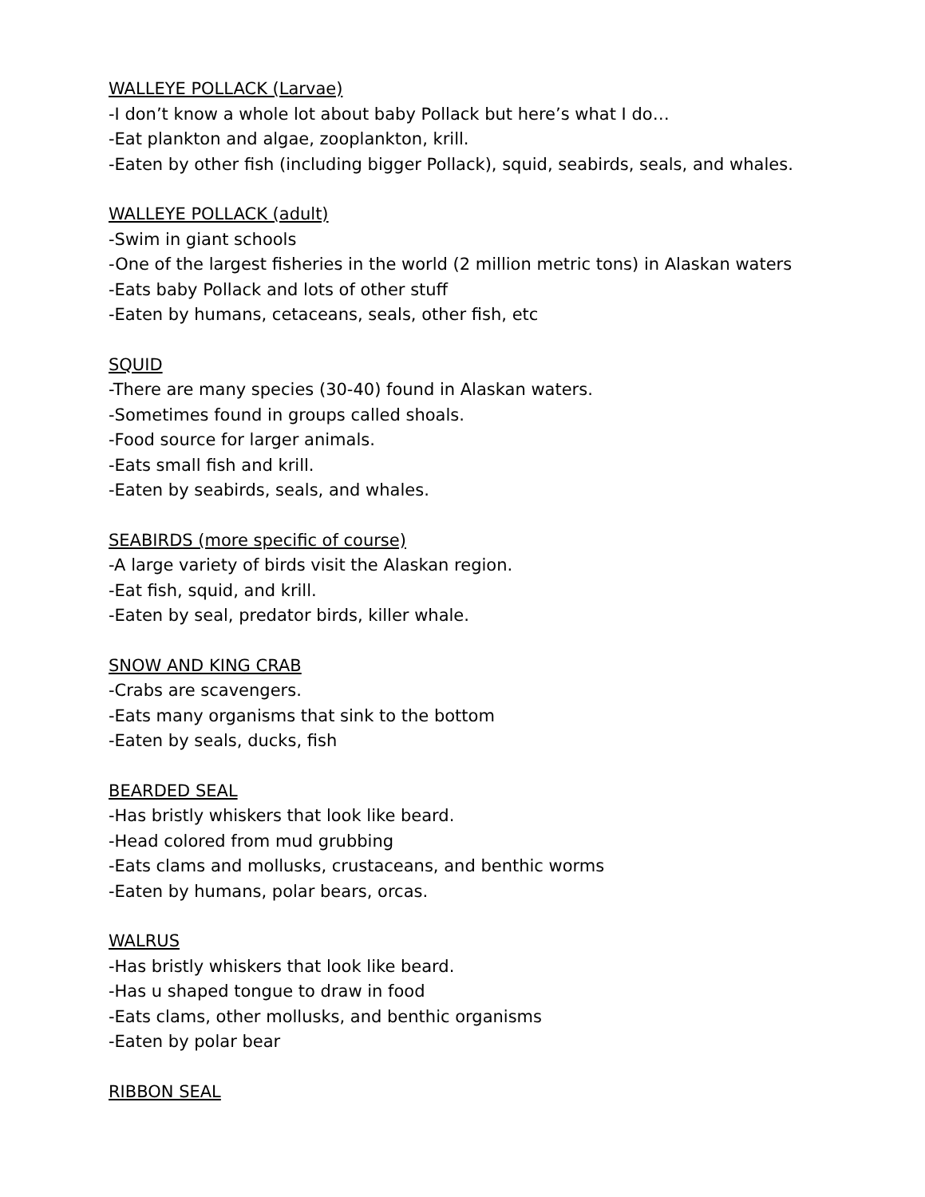WALLEYE POLLACK (Larvae)
-I don’t know a whole lot about baby Pollack but here’s what I do…
-Eat plankton and algae, zooplankton, krill.
-Eaten by other fish (including bigger Pollack), squid, seabirds, seals, and whales.
WALLEYE POLLACK (adult)
-Swim in giant schools
-One of the largest fisheries in the world (2 million metric tons) in Alaskan waters
-Eats baby Pollack and lots of other stuff
-Eaten by humans, cetaceans, seals, other fish, etc
SQUID
-There are many species (30-40) found in Alaskan waters.
-Sometimes found in groups called shoals.
-Food source for larger animals.
-Eats small fish and krill.
-Eaten by seabirds, seals, and whales.
SEABIRDS (more specific of course)
-A large variety of birds visit the Alaskan region.
-Eat fish, squid, and krill.
-Eaten by seal, predator birds, killer whale.
SNOW AND KING CRAB
-Crabs are scavengers.
-Eats many organisms that sink to the bottom
-Eaten by seals, ducks, fish
BEARDED SEAL
-Has bristly whiskers that look like beard.
-Head colored from mud grubbing
-Eats clams and mollusks, crustaceans, and benthic worms
-Eaten by humans, polar bears, orcas.
WALRUS
-Has bristly whiskers that look like beard.
-Has u shaped tongue to draw in food
-Eats clams, other mollusks, and benthic organisms
-Eaten by polar bear
RIBBON SEAL